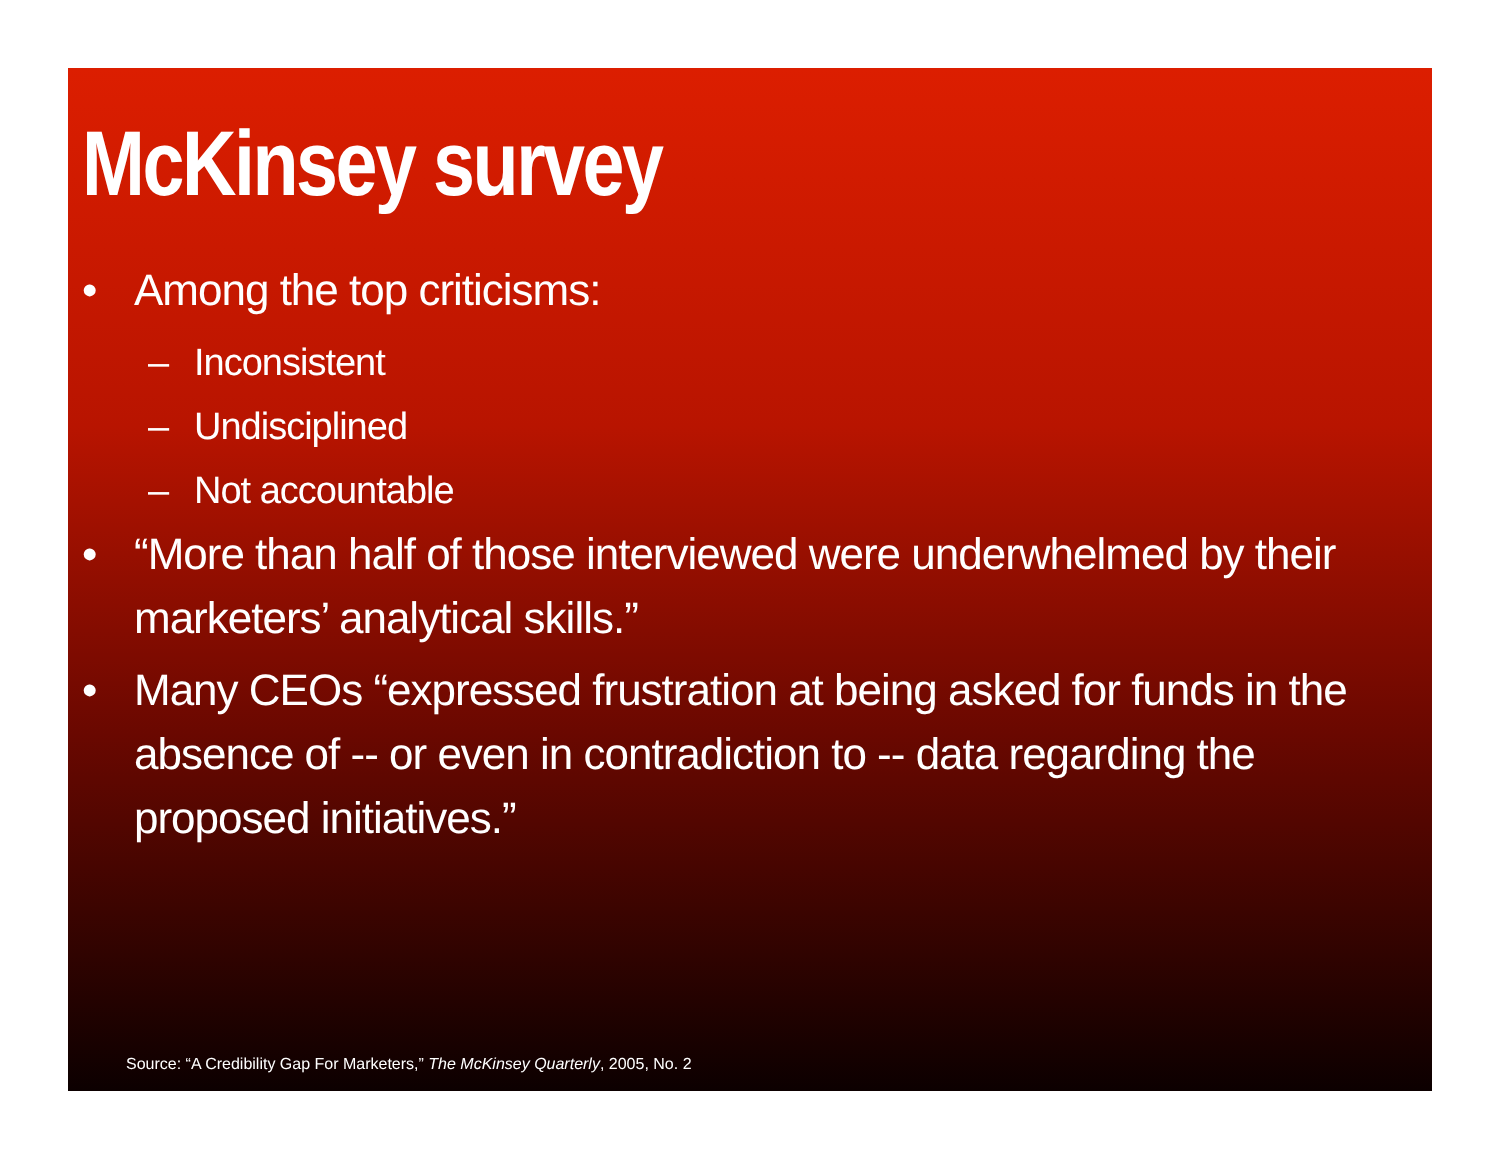McKinsey survey
• Among the top criticisms:
– Inconsistent
– Undisciplined
– Not accountable
• “More than half of those interviewed were underwhelmed by their marketers’ analytical skills.”
• Many CEOs “expressed frustration at being asked for funds in the absence of -- or even in contradiction to -- data regarding the proposed initiatives.”
Source: “A Credibility Gap For Marketers,” The McKinsey Quarterly, 2005, No. 2